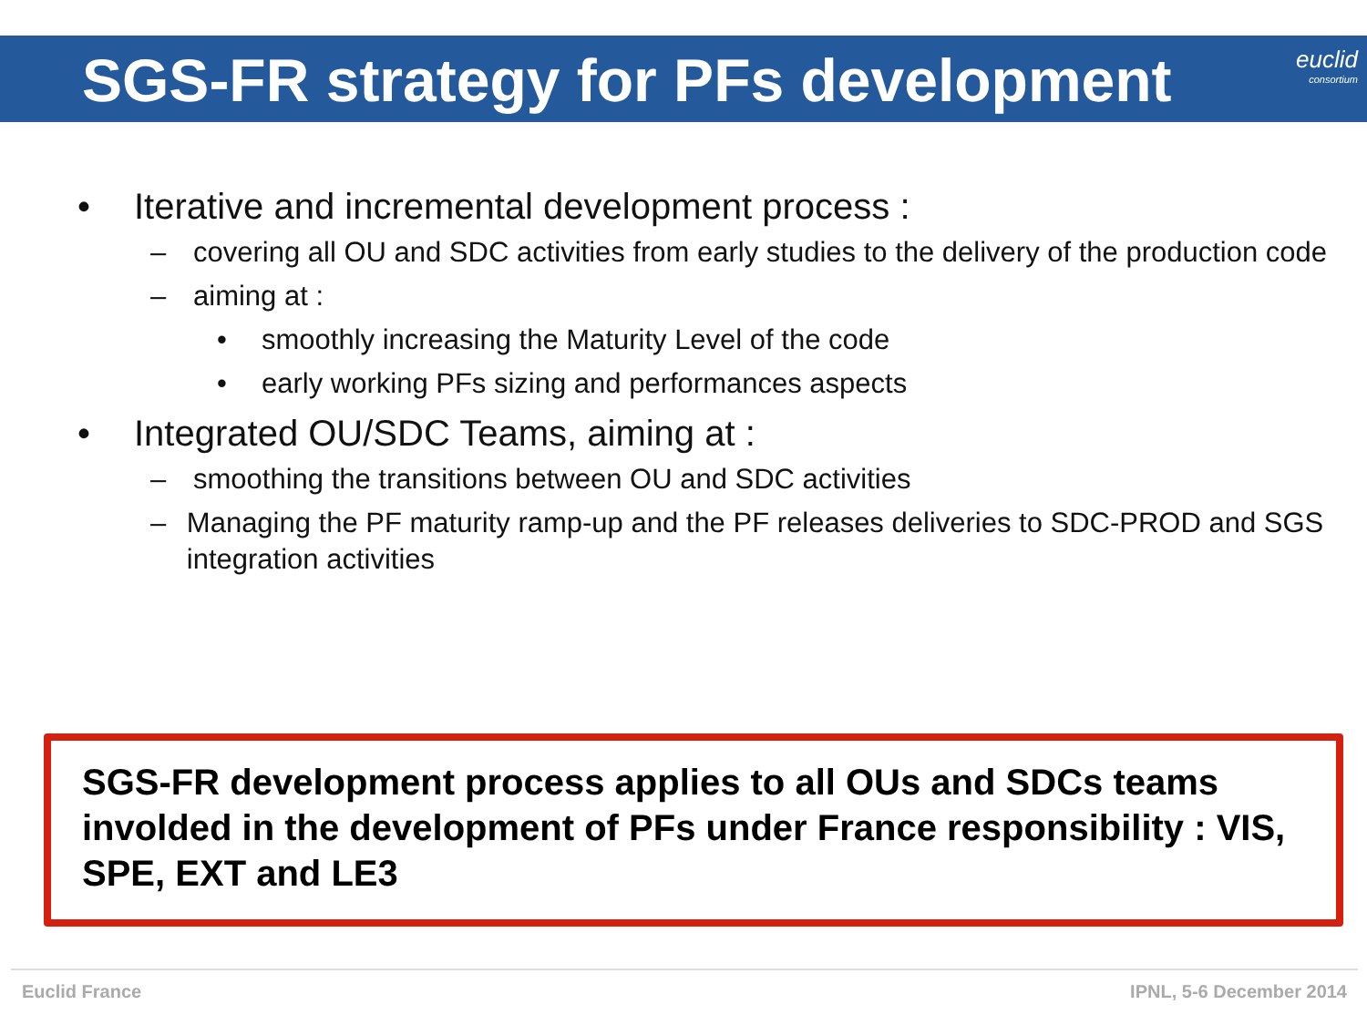SGS-FR strategy for PFs development
euclid
consortium
• Iterative and incremental development process :
– covering all OU and SDC activities from early studies to the delivery of the production code
– aiming at :
• smoothly increasing the Maturity Level of the code
• early working PFs sizing and performances aspects
• Integrated OU/SDC Teams, aiming at :
– smoothing the transitions between OU and SDC activities
– Managing the PF maturity ramp-up and the PF releases deliveries to SDC-PROD and SGS integration activities
SGS-FR development process applies to all OUs and SDCs teams involded in the development of PFs under France responsibility : VIS, SPE, EXT and LE3
Euclid France IPNL, 5-6 December 2014